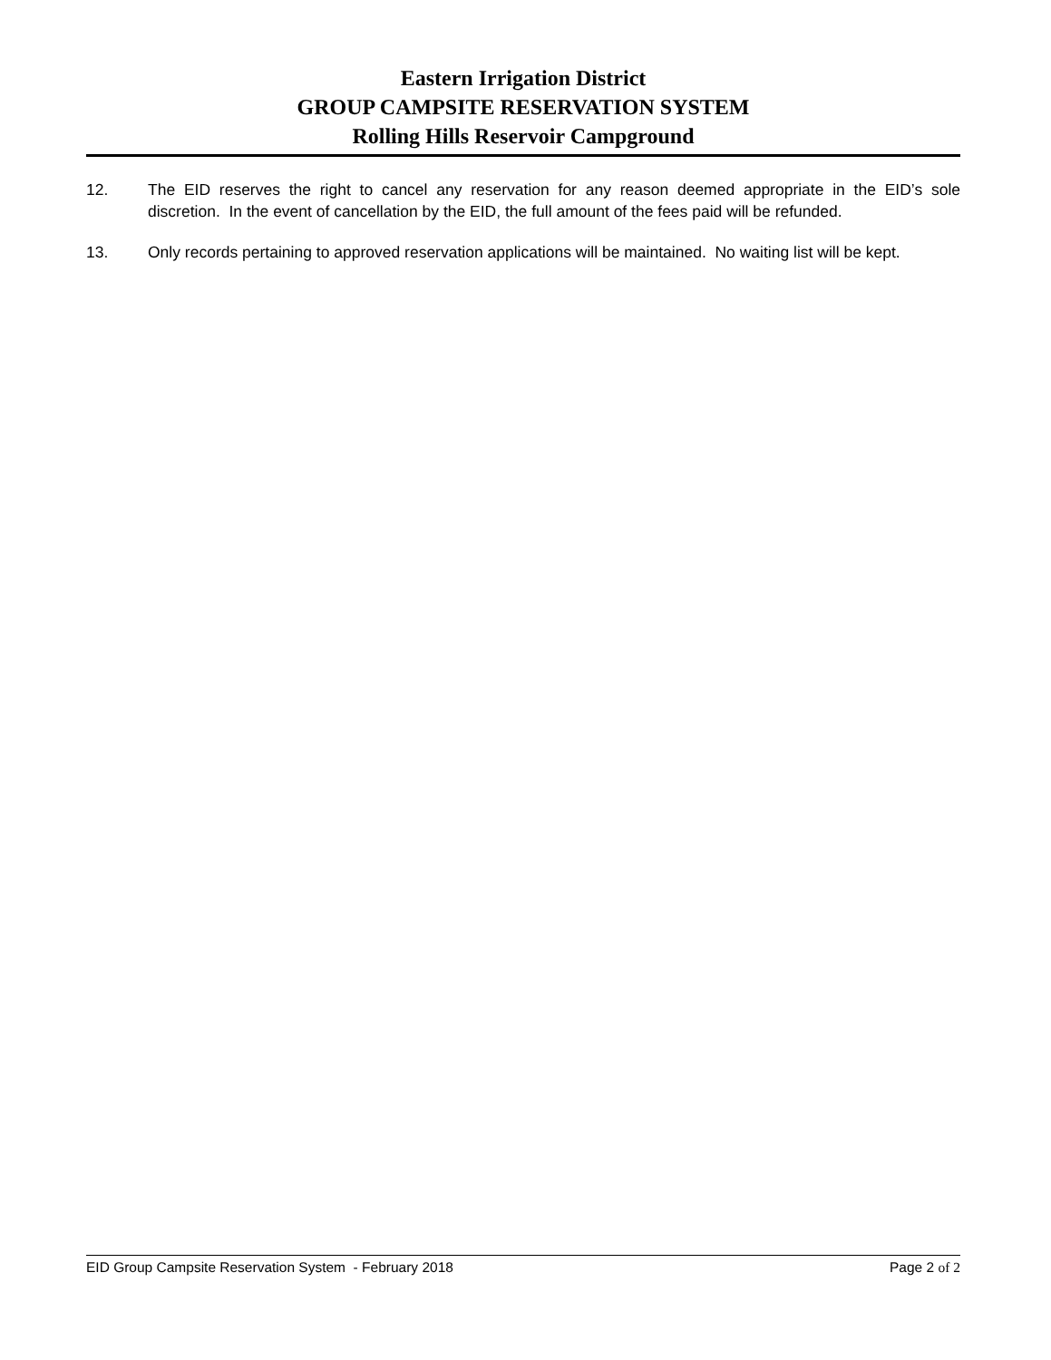Eastern Irrigation District
GROUP CAMPSITE RESERVATION SYSTEM
Rolling Hills Reservoir Campground
12. The EID reserves the right to cancel any reservation for any reason deemed appropriate in the EID’s sole discretion. In the event of cancellation by the EID, the full amount of the fees paid will be refunded.
13. Only records pertaining to approved reservation applications will be maintained. No waiting list will be kept.
EID Group Campsite Reservation System - February 2018 Page 2 of 2